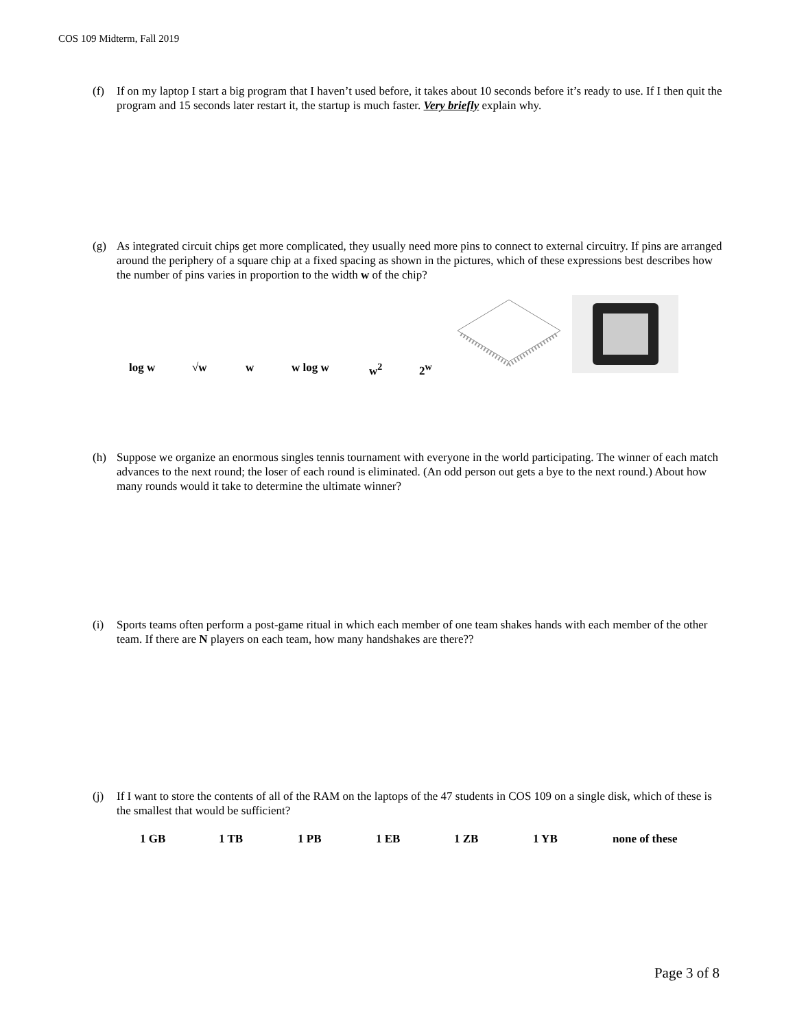COS 109 Midterm, Fall 2019
(f) If on my laptop I start a big program that I haven’t used before, it takes about 10 seconds before it’s ready to use. If I then quit the program and 15 seconds later restart it, the startup is much faster. Very briefly explain why.
(g) As integrated circuit chips get more complicated, they usually need more pins to connect to external circuitry. If pins are arranged around the periphery of a square chip at a fixed spacing as shown in the pictures, which of these expressions best describes how the number of pins varies in proportion to the width w of the chip?
log w √w w w log w w<sup>2</sup> 2<sup>w</sup>
(h) Suppose we organize an enormous singles tennis tournament with everyone in the world participating. The winner of each match advances to the next round; the loser of each round is eliminated. (An odd person out gets a bye to the next round.) About how many rounds would it take to determine the ultimate winner?
(i) Sports teams often perform a post-game ritual in which each member of one team shakes hands with each member of the other team. If there are N players on each team, how many handshakes are there??
(j) If I want to store the contents of all of the RAM on the laptops of the 47 students in COS 109 on a single disk, which of these is the smallest that would be sufficient?
1 GB 1 TB 1 PB 1 EB 1 ZB 1 YB none of these
Page 3 of 8